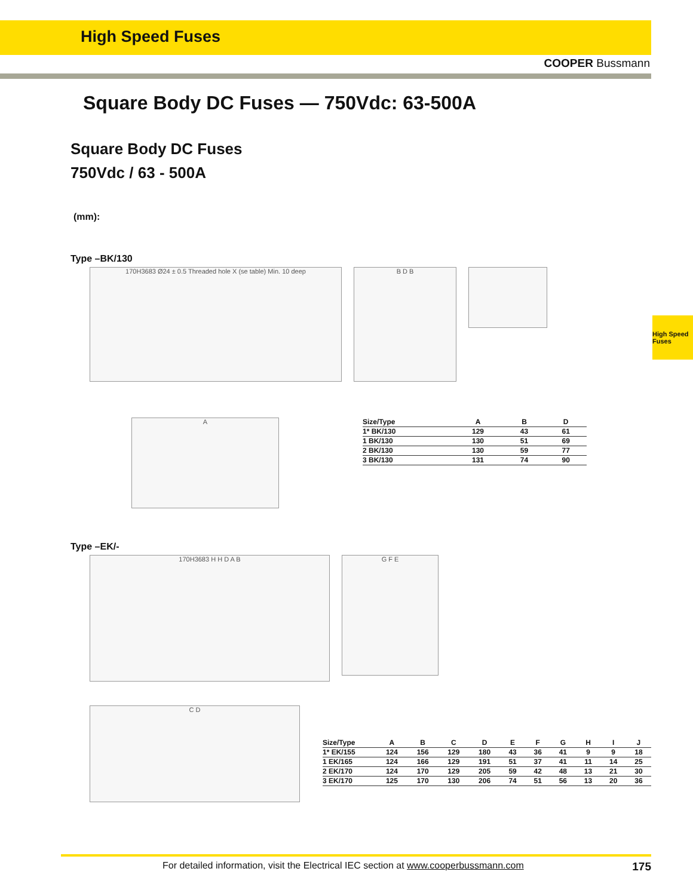High Speed Fuses
COOPER Bussmann
Square Body DC Fuses — 750Vdc: 63-500A
Square Body DC Fuses
750Vdc / 63 - 500A
(mm):
Type –BK/130
170H3683 Ø24 ± 0.5 Threaded hole X (se table) Min. 10 deep B D B
A
| Size/Type | A | B | D |
| --- | --- | --- | --- |
| 1* BK/130 | 129 | 43 | 61 |
| 1 BK/130 | 130 | 51 | 69 |
| 2 BK/130 | 130 | 59 | 77 |
| 3 BK/130 | 131 | 74 | 90 |
Type –EK/-
170H3683 H H D A B
G F E
C D
| Size/Type | A | B | C | D | E | F | G | H | I | J |
| --- | --- | --- | --- | --- | --- | --- | --- | --- | --- | --- |
| 1* EK/155 | 124 | 156 | 129 | 180 | 43 | 36 | 41 | 9 | 9 | 18 |
| 1 EK/165 | 124 | 166 | 129 | 191 | 51 | 37 | 41 | 11 | 14 | 25 |
| 2 EK/170 | 124 | 170 | 129 | 205 | 59 | 42 | 48 | 13 | 21 | 30 |
| 3 EK/170 | 125 | 170 | 130 | 206 | 74 | 51 | 56 | 13 | 20 | 36 |
High Speed Fuses
For detailed information, visit the Electrical IEC section at www.cooperbussmann.com 175